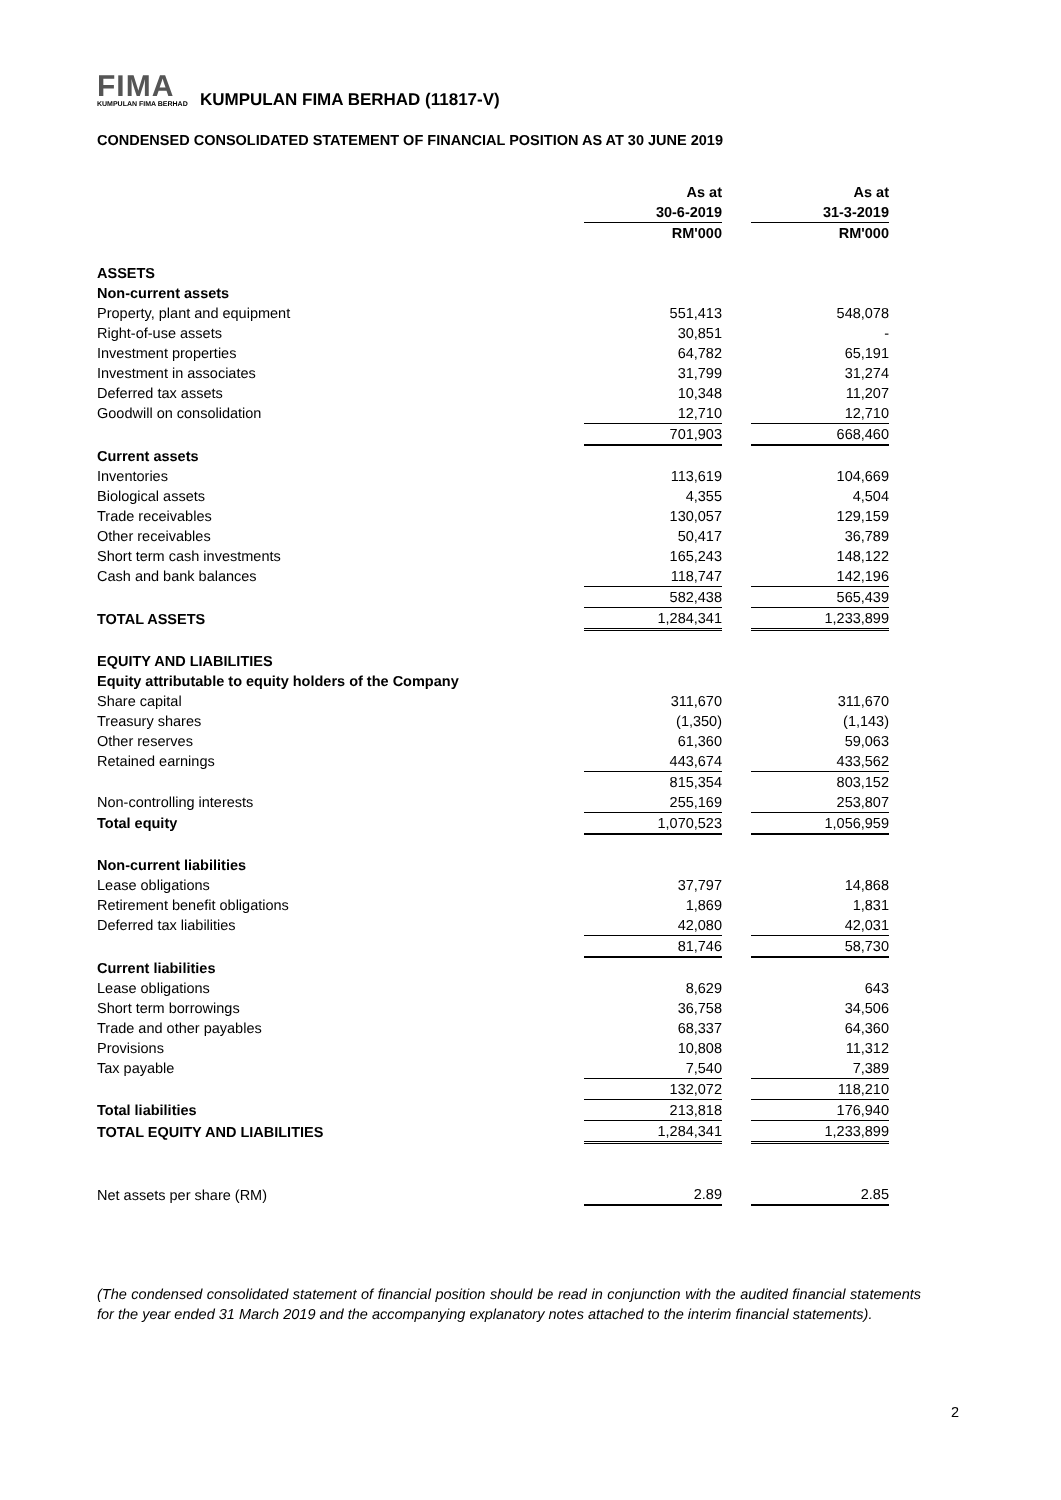FIMA
KUMPULAN FIMA BERHAD
KUMPULAN FIMA BERHAD (11817-V)
CONDENSED CONSOLIDATED STATEMENT OF FINANCIAL POSITION AS AT 30 JUNE 2019
| | As at 30-6-2019 | | As at 31-3-2019 |
| | RM'000 | | RM'000 |
| ASSETS | | | |
| Non-current assets | | | |
| Property, plant and equipment | 551,413 | | 548,078 |
| Right-of-use assets | 30,851 | | - |
| Investment properties | 64,782 | | 65,191 |
| Investment in associates | 31,799 | | 31,274 |
| Deferred tax assets | 10,348 | | 11,207 |
| Goodwill on consolidation | 12,710 | | 12,710 |
| | 701,903 | | 668,460 |
| Current assets | | | |
| Inventories | 113,619 | | 104,669 |
| Biological assets | 4,355 | | 4,504 |
| Trade receivables | 130,057 | | 129,159 |
| Other receivables | 50,417 | | 36,789 |
| Short term cash investments | 165,243 | | 148,122 |
| Cash and bank balances | 118,747 | | 142,196 |
| | 582,438 | | 565,439 |
| TOTAL ASSETS | 1,284,341 | | 1,233,899 |
| EQUITY AND LIABILITIES | | | |
| Equity attributable to equity holders of the Company | | | |
| Share capital | 311,670 | | 311,670 |
| Treasury shares | (1,350) | | (1,143) |
| Other reserves | 61,360 | | 59,063 |
| Retained earnings | 443,674 | | 433,562 |
| | 815,354 | | 803,152 |
| Non-controlling interests | 255,169 | | 253,807 |
| Total equity | 1,070,523 | | 1,056,959 |
| Non-current liabilities | | | |
| Lease obligations | 37,797 | | 14,868 |
| Retirement benefit obligations | 1,869 | | 1,831 |
| Deferred tax liabilities | 42,080 | | 42,031 |
| | 81,746 | | 58,730 |
| Current liabilities | | | |
| Lease obligations | 8,629 | | 643 |
| Short term borrowings | 36,758 | | 34,506 |
| Trade and other payables | 68,337 | | 64,360 |
| Provisions | 10,808 | | 11,312 |
| Tax payable | 7,540 | | 7,389 |
| | 132,072 | | 118,210 |
| Total liabilities | 213,818 | | 176,940 |
| TOTAL EQUITY AND LIABILITIES | 1,284,341 | | 1,233,899 |
| Net assets per share (RM) | 2.89 | | 2.85 |
(The condensed consolidated statement of financial position should be read in conjunction with the audited financial statements for the year ended 31 March 2019 and the accompanying explanatory notes attached to the interim financial statements).
2